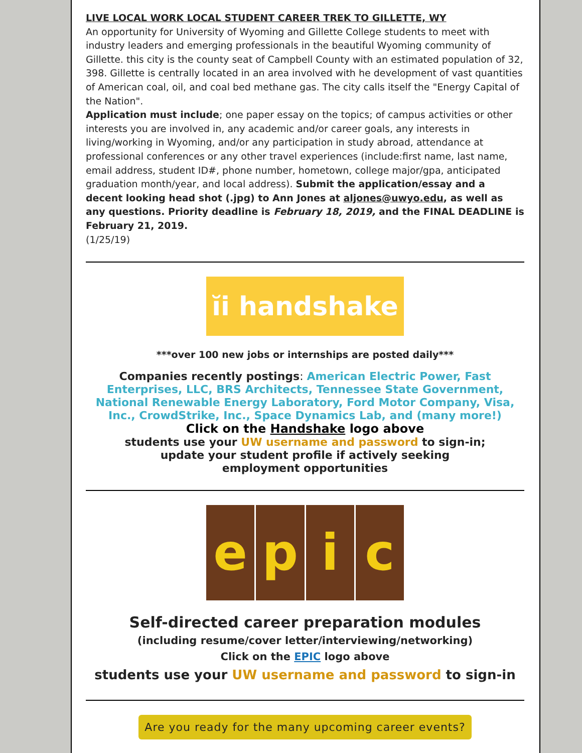LIVE LOCAL WORK LOCAL STUDENT CAREER TREK TO GILLETTE, WY
An opportunity for University of Wyoming and Gillette College students to meet with industry leaders and emerging professionals in the beautiful Wyoming community of Gillette. this city is the county seat of Campbell County with an estimated population of 32, 398. Gillette is centrally located in an area involved with he development of vast quantities of American coal, oil, and coal bed methane gas. The city calls itself the "Energy Capital of the Nation".
Application must include; one paper essay on the topics; of campus activities or other interests you are involved in, any academic and/or career goals, any interests in living/working in Wyoming, and/or any participation in study abroad, attendance at professional conferences or any other travel experiences (include:first name, last name, email address, student ID#, phone number, hometown, college major/gpa, anticipated graduation month/year, and local address). Submit the application/essay and a decent looking head shot (.jpg) to Ann Jones at aljones@uwyo.edu, as well as any questions. Priority deadline is February 18, 2019, and the FINAL DEADLINE is February 21, 2019.
(1/25/19)
ĭi handshake
***over 100 new jobs or internships are posted daily***
Companies recently postings: American Electric Power, Fast Enterprises, LLC, BRS Architects, Tennessee State Government, National Renewable Energy Laboratory, Ford Motor Company, Visa, Inc., CrowdStrike, Inc., Space Dynamics Lab, and (many more!)
Click on the Handshake logo above
students use your UW username and password to sign-in;
update your student profile if actively seeking
employment opportunities
e p i c
Self-directed career preparation modules
(including resume/cover letter/interviewing/networking)
Click on the EPIC logo above
students use your UW username and password to sign-in
Are you ready for the many upcoming career events?